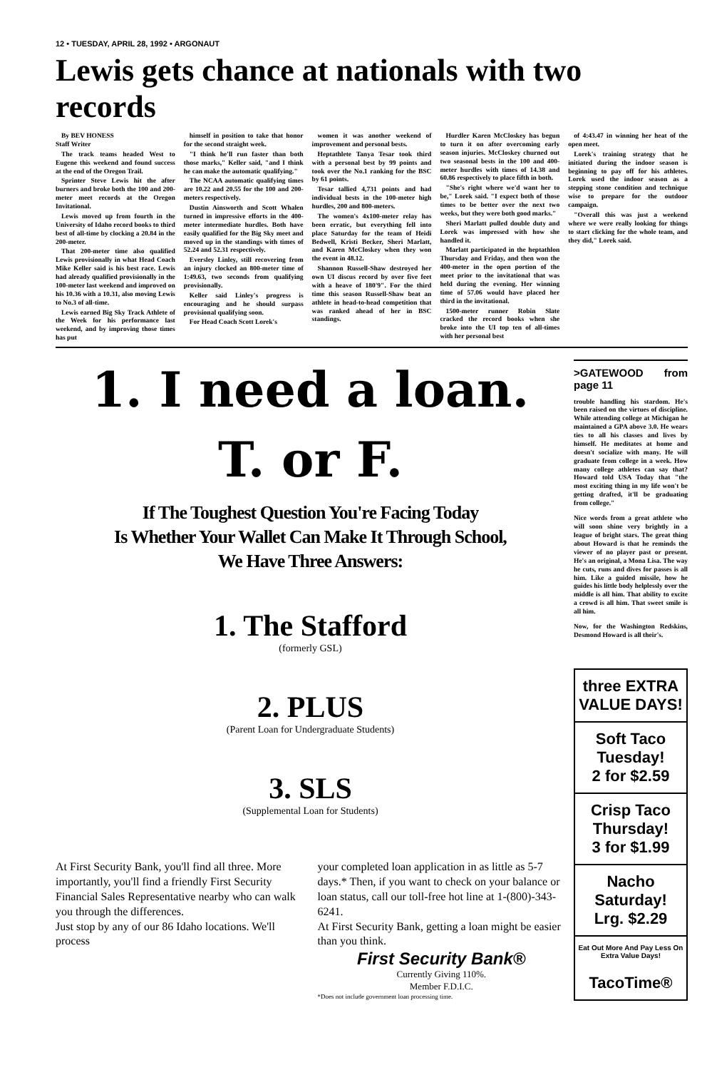12 • TUESDAY, APRIL 28, 1992 • ARGONAUT
Lewis gets chance at nationals with two records
By BEV HONESS
Staff Writer
The track teams headed West to Eugene this weekend and found success at the end of the Oregon Trail.
Sprinter Steve Lewis hit the after burners and broke both the 100 and 200-meter meet records at the Oregon Invitational.
Lewis moved up from fourth in the University of Idaho record books to third best of all-time by clocking a 20.84 in the 200-meter.
That 200-meter time also qualified Lewis provisionally in what Head Coach Mike Keller said is his best race. Lewis had already qualified provisionally in the 100-meter last weekend and improved on his 10.36 with a 10.31, also moving Lewis to No.3 of all-time.
Lewis earned Big Sky Track Athlete of the Week for his performance last weekend, and by improving those times has put
himself in position to take that honor for the second straight week.
"I think he'll run faster than both those marks," Keller said, "and I think he can make the automatic qualifying."
The NCAA automatic qualifying times are 10.22 and 20.55 for the 100 and 200-meters respectively.
Dustin Ainsworth and Scott Whalen turned in impressive efforts in the 400-meter intermediate hurdles. Both have easily qualified for the Big Sky meet and moved up in the standings with times of 52.24 and 52.31 respectively.
Eversley Linley, still recovering from an injury clocked an 800-meter time of 1:49.63, two seconds from qualifying provisionally.
Keller said Linley's progress is encouraging and he should surpass provisional qualifying soon.
For Head Coach Scott Lorek's
women it was another weekend of improvement and personal bests.
Heptathlete Tanya Tesar took third with a personal best by 99 points and took over the No.1 ranking for the BSC by 61 points.
Tesar tallied 4,731 points and had individual bests in the 100-meter high hurdles, 200 and 800-meters.
The women's 4x100-meter relay has been erratic, but everything fell into place Saturday for the team of Heidi Bedwell, Kristi Becker, Sheri Marlatt, and Karen McCloskey when they won the event in 48.12.
Shannon Russell-Shaw destroyed her own UI discus record by over five feet with a heave of 180'9". For the third time this season Russell-Shaw beat an athlete in head-to-head competition that was ranked ahead of her in BSC standings.
Hurdler Karen McCloskey has begun to turn it on after overcoming early season injuries. McCloskey churned out two seasonal bests in the 100 and 400-meter hurdles with times of 14.38 and 60.86 respectively to place fifth in both.
"She's right where we'd want her to be," Lorek said. "I expect both of those times to be better over the next two weeks, but they were both good marks."
Sheri Marlatt pulled double duty and Lorek was impressed with how she handled it.
Marlatt participated in the heptathlon Thursday and Friday, and then won the 400-meter in the open portion of the meet prior to the invitational that was held during the evening. Her winning time of 57.06 would have placed her third in the invitational.
1500-meter runner Robin Slate cracked the record books when she broke into the UI top ten of all-times with her personal best
of 4:43.47 in winning her heat of the open meet.
Lorek's training strategy that he initiated during the indoor season is beginning to pay off for his athletes. Lorek used the indoor season as a stepping stone condition and technique wise to prepare for the outdoor campaign.
"Overall this was just a weekend where we were really looking for things to start clicking for the whole team, and they did," Lorek said.
1. I need a loan.
T. or F.
If The Toughest Question You're Facing Today
Is Whether Your Wallet Can Make It Through School,
We Have Three Answers:
1. The Stafford
(formerly GSL)
2. PLUS
(Parent Loan for Undergraduate Students)
3. SLS
(Supplemental Loan for Students)
At First Security Bank, you'll find all three. More importantly, you'll find a friendly First Security Financial Sales Representative nearby who can walk you through the differences.
Just stop by any of our 86 Idaho locations. We'll process
your completed loan application in as little as 5-7 days.* Then, if you want to check on your balance or loan status, call our toll-free hot line at 1-(800)-343-6241.
At First Security Bank, getting a loan might be easier than you think.
First Security Bank®
Currently Giving 110%.
Member F.D.I.C.
*Does not include government loan processing time.
>GATEWOOD from page 11
trouble handling his stardom. He's been raised on the virtues of discipline. While attending college at Michigan he maintained a GPA above 3.0. He wears ties to all his classes and lives by himself. He meditates at home and doesn't socialize with many. He will graduate from college in a week. How many college athletes can say that? Howard told USA Today that "the most exciting thing in my life won't be getting drafted, it'll be graduating from college."
Nice words from a great athlete who will soon shine very brightly in a league of bright stars. The great thing about Howard is that he reminds the viewer of no player past or present. He's an original, a Mona Lisa. The way he cuts, runs and dives for passes is all him. Like a guided missile, how he guides his little body helplessly over the middle is all him. That ability to excite a crowd is all him. That sweet smile is all him.
Now, for the Washington Redskins, Desmond Howard is all their's.
three EXTRA VALUE DAYS!
Soft Taco Tuesday!
2 for $2.59
Crisp Taco Thursday!
3 for $1.99
Nacho Saturday!
Lrg. $2.29
Eat Out More And Pay Less On Extra Value Days!
TacoTime®